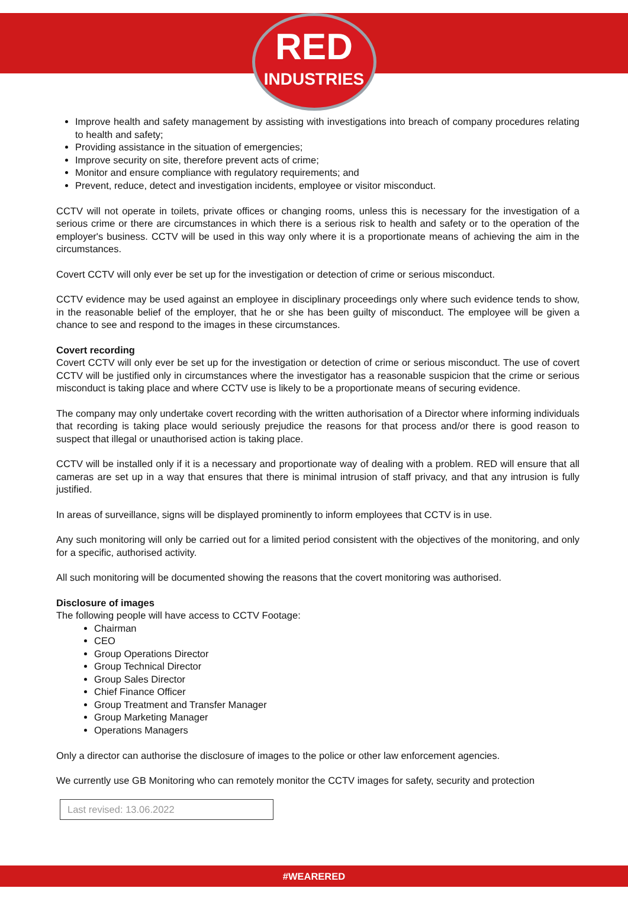RED
INDUSTRIES
Improve health and safety management by assisting with investigations into breach of company procedures relating to health and safety;
Providing assistance in the situation of emergencies;
Improve security on site, therefore prevent acts of crime;
Monitor and ensure compliance with regulatory requirements; and
Prevent, reduce, detect and investigation incidents, employee or visitor misconduct.
CCTV will not operate in toilets, private offices or changing rooms, unless this is necessary for the investigation of a serious crime or there are circumstances in which there is a serious risk to health and safety or to the operation of the employer's business. CCTV will be used in this way only where it is a proportionate means of achieving the aim in the circumstances.
Covert CCTV will only ever be set up for the investigation or detection of crime or serious misconduct.
CCTV evidence may be used against an employee in disciplinary proceedings only where such evidence tends to show, in the reasonable belief of the employer, that he or she has been guilty of misconduct. The employee will be given a chance to see and respond to the images in these circumstances.
Covert recording
Covert CCTV will only ever be set up for the investigation or detection of crime or serious misconduct. The use of covert CCTV will be justified only in circumstances where the investigator has a reasonable suspicion that the crime or serious misconduct is taking place and where CCTV use is likely to be a proportionate means of securing evidence.
The company may only undertake covert recording with the written authorisation of a Director where informing individuals that recording is taking place would seriously prejudice the reasons for that process and/or there is good reason to suspect that illegal or unauthorised action is taking place.
CCTV will be installed only if it is a necessary and proportionate way of dealing with a problem. RED will ensure that all cameras are set up in a way that ensures that there is minimal intrusion of staff privacy, and that any intrusion is fully justified.
In areas of surveillance, signs will be displayed prominently to inform employees that CCTV is in use.
Any such monitoring will only be carried out for a limited period consistent with the objectives of the monitoring, and only for a specific, authorised activity.
All such monitoring will be documented showing the reasons that the covert monitoring was authorised.
Disclosure of images
The following people will have access to CCTV Footage:
Chairman
CEO
Group Operations Director
Group Technical Director
Group Sales Director
Chief Finance Officer
Group Treatment and Transfer Manager
Group Marketing Manager
Operations Managers
Only a director can authorise the disclosure of images to the police or other law enforcement agencies.
We currently use GB Monitoring who can remotely monitor the CCTV images for safety, security and protection
Last revised: 13.06.2022
#WEARERED